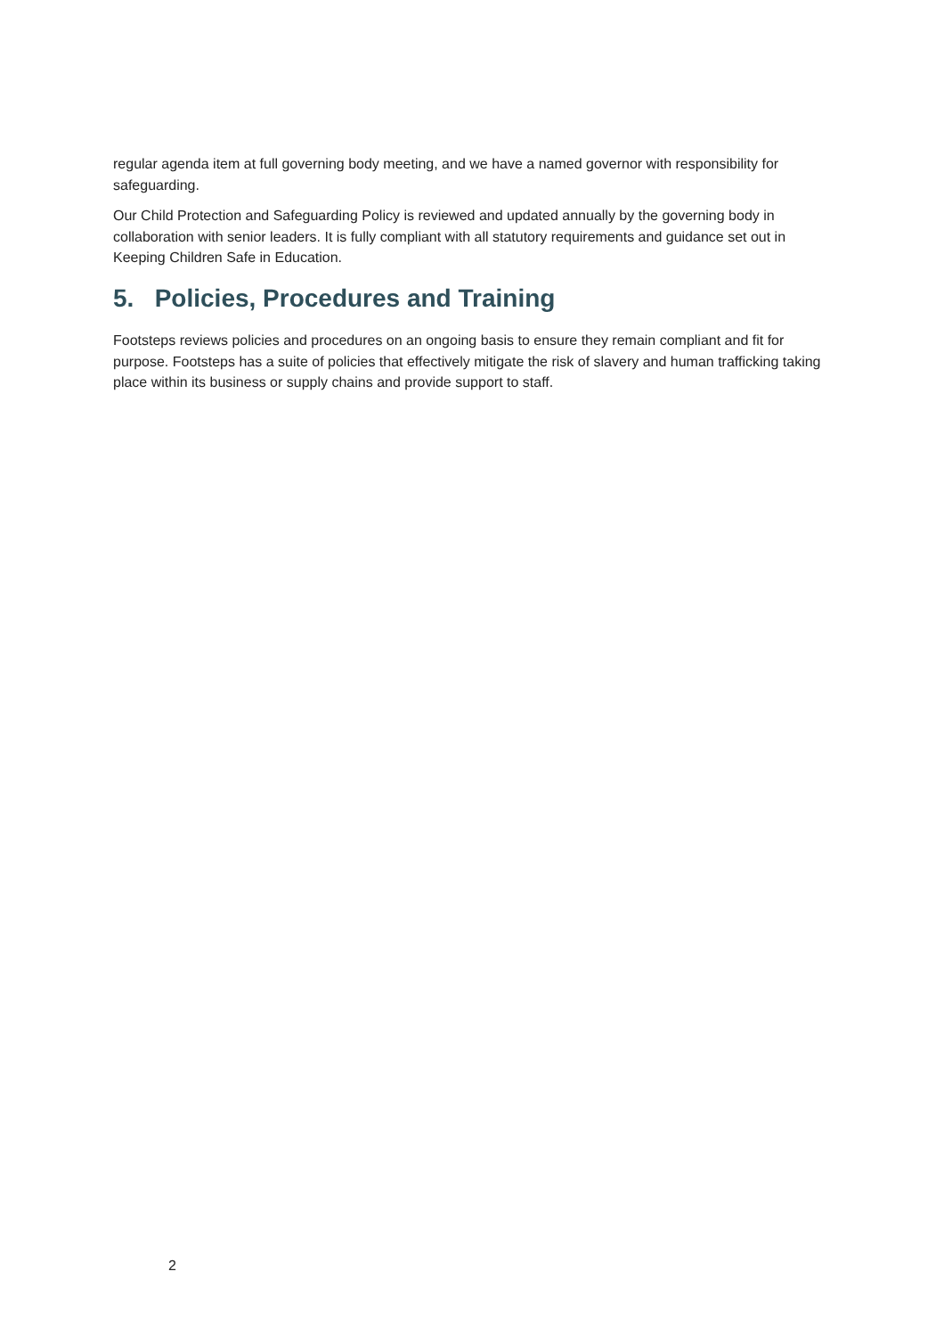regular agenda item at full governing body meeting, and we have a named governor with responsibility for safeguarding.
Our Child Protection and Safeguarding Policy is reviewed and updated annually by the governing body in collaboration with senior leaders. It is fully compliant with all statutory requirements and guidance set out in Keeping Children Safe in Education.
5. Policies, Procedures and Training
Footsteps reviews policies and procedures on an ongoing basis to ensure they remain compliant and fit for purpose. Footsteps has a suite of policies that effectively mitigate the risk of slavery and human trafficking taking place within its business or supply chains and provide support to staff.
2